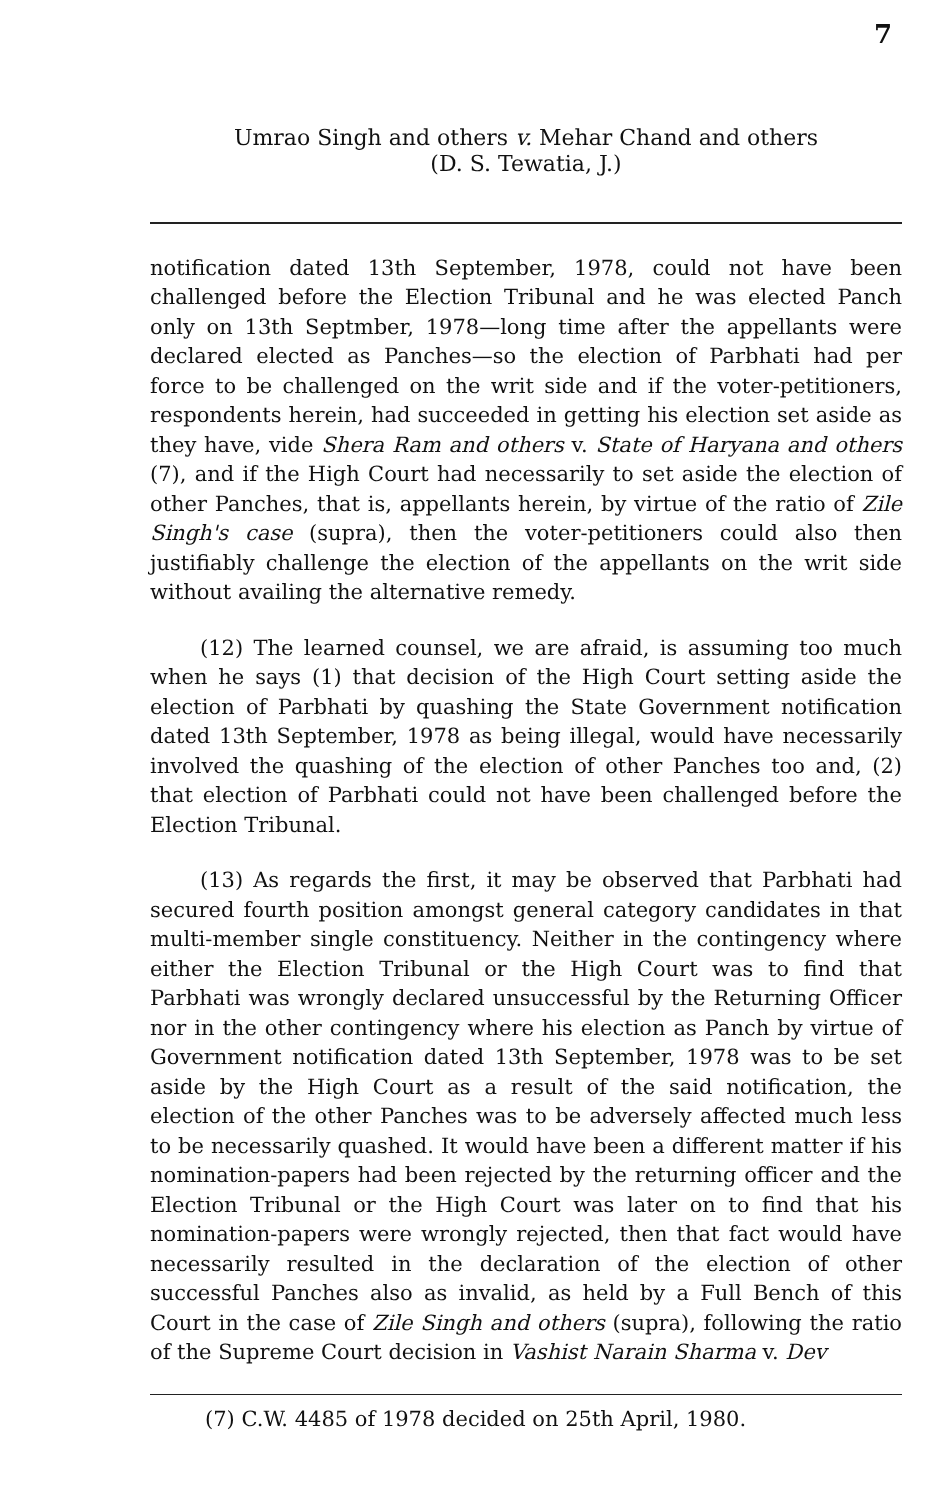7
Umrao Singh and others v. Mehar Chand and others
(D. S. Tewatia, J.)
notification dated 13th September, 1978, could not have been challenged before the Election Tribunal and he was elected Panch only on 13th Septmber, 1978—long time after the appellants were declared elected as Panches—so the election of Parbhati had per force to be challenged on the writ side and if the voter-petitioners, respondents herein, had succeeded in getting his election set aside as they have, vide Shera Ram and others v. State of Haryana and others (7), and if the High Court had necessarily to set aside the election of other Panches, that is, appellants herein, by virtue of the ratio of Zile Singh's case (supra), then the voter-petitioners could also then justifiably challenge the election of the appellants on the writ side without availing the alternative remedy.
(12) The learned counsel, we are afraid, is assuming too much when he says (1) that decision of the High Court setting aside the election of Parbhati by quashing the State Government notification dated 13th September, 1978 as being illegal, would have necessarily involved the quashing of the election of other Panches too and, (2) that election of Parbhati could not have been challenged before the Election Tribunal.
(13) As regards the first, it may be observed that Parbhati had secured fourth position amongst general category candidates in that multi-member single constituency. Neither in the contingency where either the Election Tribunal or the High Court was to find that Parbhati was wrongly declared unsuccessful by the Returning Officer nor in the other contingency where his election as Panch by virtue of Government notification dated 13th September, 1978 was to be set aside by the High Court as a result of the said notification, the election of the other Panches was to be adversely affected much less to be necessarily quashed. It would have been a different matter if his nomination-papers had been rejected by the returning officer and the Election Tribunal or the High Court was later on to find that his nomination-papers were wrongly rejected, then that fact would have necessarily resulted in the declaration of the election of other successful Panches also as invalid, as held by a Full Bench of this Court in the case of Zile Singh and others (supra), following the ratio of the Supreme Court decision in Vashist Narain Sharma v. Dev
(7) C.W. 4485 of 1978 decided on 25th April, 1980.